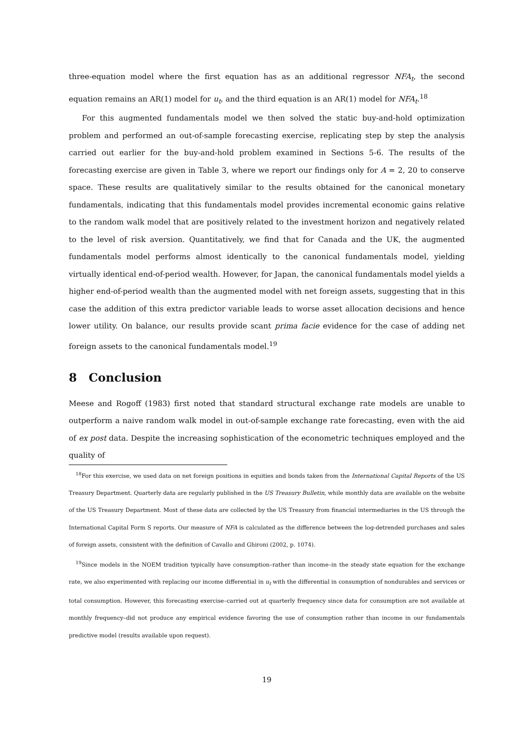three-equation model where the first equation has as an additional regressor NFA<sub>t</sub>, the second equation remains an AR(1) model for u<sub>t</sub>, and the third equation is an AR(1) model for NFA<sub>t</sub>.<sup>18</sup>
For this augmented fundamentals model we then solved the static buy-and-hold optimization problem and performed an out-of-sample forecasting exercise, replicating step by step the analysis carried out earlier for the buy-and-hold problem examined in Sections 5-6. The results of the forecasting exercise are given in Table 3, where we report our findings only for A = 2, 20 to conserve space. These results are qualitatively similar to the results obtained for the canonical monetary fundamentals, indicating that this fundamentals model provides incremental economic gains relative to the random walk model that are positively related to the investment horizon and negatively related to the level of risk aversion. Quantitatively, we find that for Canada and the UK, the augmented fundamentals model performs almost identically to the canonical fundamentals model, yielding virtually identical end-of-period wealth. However, for Japan, the canonical fundamentals model yields a higher end-of-period wealth than the augmented model with net foreign assets, suggesting that in this case the addition of this extra predictor variable leads to worse asset allocation decisions and hence lower utility. On balance, our results provide scant prima facie evidence for the case of adding net foreign assets to the canonical fundamentals model.<sup>19</sup>
8 Conclusion
Meese and Rogoff (1983) first noted that standard structural exchange rate models are unable to outperform a naive random walk model in out-of-sample exchange rate forecasting, even with the aid of ex post data. Despite the increasing sophistication of the econometric techniques employed and the quality of
<sup>18</sup> For this exercise, we used data on net foreign positions in equities and bonds taken from the International Capital Reports of the US Treasury Department. Quarterly data are regularly published in the US Treasury Bulletin, while monthly data are available on the website of the US Treasury Department. Most of these data are collected by the US Treasury from financial intermediaries in the US through the International Capital Form S reports. Our measure of NFA is calculated as the difference between the log-detrended purchases and sales of foreign assets, consistent with the definition of Cavallo and Ghironi (2002, p. 1074).
<sup>19</sup> Since models in the NOEM tradition typically have consumption–rather than income–in the steady state equation for the exchange rate, we also experimented with replacing our income differential in u<sub>t</sub> with the differential in consumption of nondurables and services or total consumption. However, this forecasting exercise–carried out at quarterly frequency since data for consumption are not available at monthly frequency–did not produce any empirical evidence favoring the use of consumption rather than income in our fundamentals predictive model (results available upon request).
19